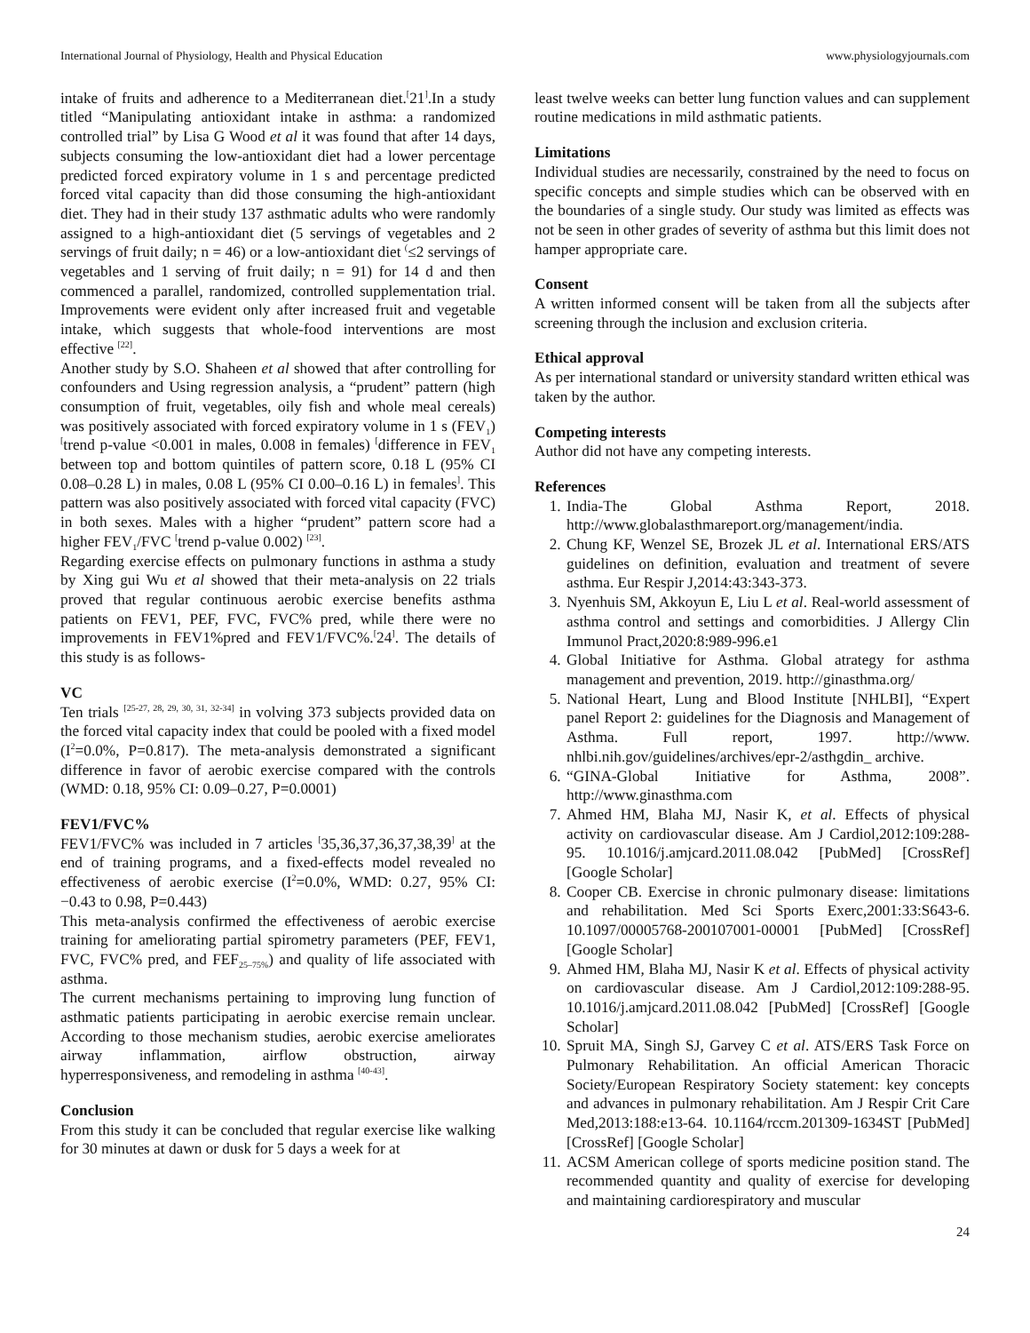International Journal of Physiology, Health and Physical Education www.physiologyjournals.com
intake of fruits and adherence to a Mediterranean diet.<sup>[</sup>21<sup>]</sup>.In a study titled “Manipulating antioxidant intake in asthma: a randomized controlled trial” by Lisa G Wood et al it was found that after 14 days, subjects consuming the low-antioxidant diet had a lower percentage predicted forced expiratory volume in 1 s and percentage predicted forced vital capacity than did those consuming the high-antioxidant diet. They had in their study 137 asthmatic adults who were randomly assigned to a high-antioxidant diet (5 servings of vegetables and 2 servings of fruit daily; n = 46) or a low-antioxidant diet <sup>(</sup>≤2 servings of vegetables and 1 serving of fruit daily; n = 91) for 14 d and then commenced a parallel, randomized, controlled supplementation trial. Improvements were evident only after increased fruit and vegetable intake, which suggests that whole-food interventions are most effective <sup>[22]</sup>.
Another study by S.O. Shaheen et al showed that after controlling for confounders and Using regression analysis, a “prudent” pattern (high consumption of fruit, vegetables, oily fish and whole meal cereals) was positively associated with forced expiratory volume in 1 s (FEV<sub>1</sub>) <sup>[</sup>trend p-value <0.001 in males, 0.008 in females) <sup>[</sup>difference in FEV<sub>1</sub> between top and bottom quintiles of pattern score, 0.18 L (95% CI 0.08–0.28 L) in males, 0.08 L (95% CI 0.00–0.16 L) in females<sup>]</sup>. This pattern was also positively associated with forced vital capacity (FVC) in both sexes. Males with a higher “prudent” pattern score had a higher FEV<sub>1</sub>/FVC <sup>[</sup>trend p-value 0.002) <sup>[23]</sup>.
Regarding exercise effects on pulmonary functions in asthma a study by Xing gui Wu et al showed that their meta-analysis on 22 trials proved that regular continuous aerobic exercise benefits asthma patients on FEV1, PEF, FVC, FVC% pred, while there were no improvements in FEV1%pred and FEV1/FVC%.<sup>[</sup>24<sup>]</sup>. The details of this study is as follows-
VC
Ten trials <sup>[25-27, 28, 29, 30, 31, 32-34]</sup> in volving 373 subjects provided data on the forced vital capacity index that could be pooled with a fixed model (I<sup>2</sup>=0.0%, P=0.817). The meta-analysis demonstrated a significant difference in favor of aerobic exercise compared with the controls (WMD: 0.18, 95% CI: 0.09–0.27, P=0.0001)
FEV1/FVC%
FEV1/FVC% was included in 7 articles <sup>[</sup>35,36,37,36,37,38,39<sup>]</sup> at the end of training programs, and a fixed-effects model revealed no effectiveness of aerobic exercise (I<sup>2</sup>=0.0%, WMD: 0.27, 95% CI: −0.43 to 0.98, P=0.443)
This meta-analysis confirmed the effectiveness of aerobic exercise training for ameliorating partial spirometry parameters (PEF, FEV1, FVC, FVC% pred, and FEF<sub>25–75%</sub>) and quality of life associated with asthma.
The current mechanisms pertaining to improving lung function of asthmatic patients participating in aerobic exercise remain unclear. According to those mechanism studies, aerobic exercise ameliorates airway inflammation, airflow obstruction, airway hyperresponsiveness, and remodeling in asthma <sup>[40-43]</sup>.
Conclusion
From this study it can be concluded that regular exercise like walking for 30 minutes at dawn or dusk for 5 days a week for at
least twelve weeks can better lung function values and can supplement routine medications in mild asthmatic patients.
Limitations
Individual studies are necessarily, constrained by the need to focus on specific concepts and simple studies which can be observed with en the boundaries of a single study. Our study was limited as effects was not be seen in other grades of severity of asthma but this limit does not hamper appropriate care.
Consent
A written informed consent will be taken from all the subjects after screening through the inclusion and exclusion criteria.
Ethical approval
As per international standard or university standard written ethical was taken by the author.
Competing interests
Author did not have any competing interests.
References
1. India-The Global Asthma Report, 2018. http://www.globalasthmareport.org/management/india.
2. Chung KF, Wenzel SE, Brozek JL et al. International ERS/ATS guidelines on definition, evaluation and treatment of severe asthma. Eur Respir J,2014:43:343-373.
3. Nyenhuis SM, Akkoyun E, Liu L et al. Real-world assessment of asthma control and settings and comorbidities. J Allergy Clin Immunol Pract,2020:8:989-996.e1
4. Global Initiative for Asthma. Global atrategy for asthma management and prevention, 2019. http://ginasthma.org/
5. National Heart, Lung and Blood Institute [NHLBI], “Expert panel Report 2: guidelines for the Diagnosis and Management of Asthma. Full report, 1997. http://www. nhlbi.nih.gov/guidelines/archives/epr-2/asthgdin_ archive.
6. “GINA-Global Initiative for Asthma, 2008”. http://www.ginasthma.com
7. Ahmed HM, Blaha MJ, Nasir K, et al. Effects of physical activity on cardiovascular disease. Am J Cardiol,2012:109:288-95. 10.1016/j.amjcard.2011.08.042 [PubMed] [CrossRef] [Google Scholar]
8. Cooper CB. Exercise in chronic pulmonary disease: limitations and rehabilitation. Med Sci Sports Exerc,2001:33:S643-6. 10.1097/00005768-200107001-00001 [PubMed] [CrossRef] [Google Scholar]
9. Ahmed HM, Blaha MJ, Nasir K et al. Effects of physical activity on cardiovascular disease. Am J Cardiol,2012:109:288-95. 10.1016/j.amjcard.2011.08.042 [PubMed] [CrossRef] [Google Scholar]
10. Spruit MA, Singh SJ, Garvey C et al. ATS/ERS Task Force on Pulmonary Rehabilitation. An official American Thoracic Society/European Respiratory Society statement: key concepts and advances in pulmonary rehabilitation. Am J Respir Crit Care Med,2013:188:e13-64. 10.1164/rccm.201309-1634ST [PubMed] [CrossRef] [Google Scholar]
11. ACSM American college of sports medicine position stand. The recommended quantity and quality of exercise for developing and maintaining cardiorespiratory and muscular
24